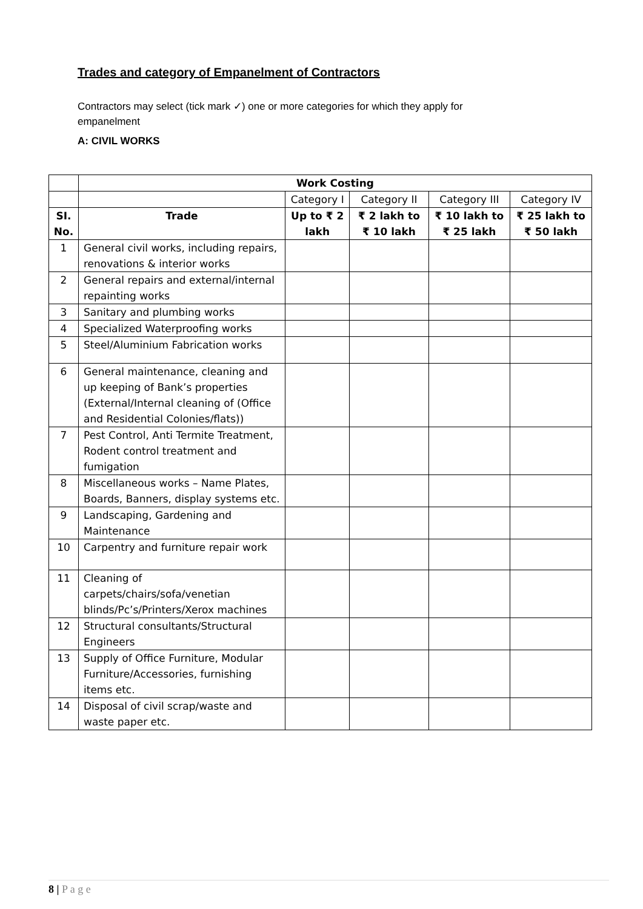Trades and category of Empanelment of Contractors
Contractors may select (tick mark ✓) one or more categories for which they apply for empanelment
A: CIVIL WORKS
| | Work Costing | | | | |
| | | Category I | Category II | Category III | Category IV |
| SI. No. | Trade | Up to ₹ 2 lakh | ₹ 2 lakh to ₹ 10 lakh | ₹ 10 lakh to ₹ 25 lakh | ₹ 25 lakh to ₹ 50 lakh |
| 1 | General civil works, including repairs, renovations & interior works | | | | |
| 2 | General repairs and external/internal repainting works | | | | |
| 3 | Sanitary and plumbing works | | | | |
| 4 | Specialized Waterproofing works | | | | |
| 5 | Steel/Aluminium Fabrication works | | | | |
| 6 | General maintenance, cleaning and up keeping of Bank’s properties (External/Internal cleaning of (Office and Residential Colonies/flats)) | | | | |
| 7 | Pest Control, Anti Termite Treatment, Rodent control treatment and fumigation | | | | |
| 8 | Miscellaneous works – Name Plates, Boards, Banners, display systems etc. | | | | |
| 9 | Landscaping, Gardening and Maintenance | | | | |
| 10 | Carpentry and furniture repair work | | | | |
| 11 | Cleaning of carpets/chairs/sofa/venetian blinds/Pc’s/Printers/Xerox machines | | | | |
| 12 | Structural consultants/Structural Engineers | | | | |
| 13 | Supply of Office Furniture, Modular Furniture/Accessories, furnishing items etc. | | | | |
| 14 | Disposal of civil scrap/waste and waste paper etc. | | | | |
8 | P a g e